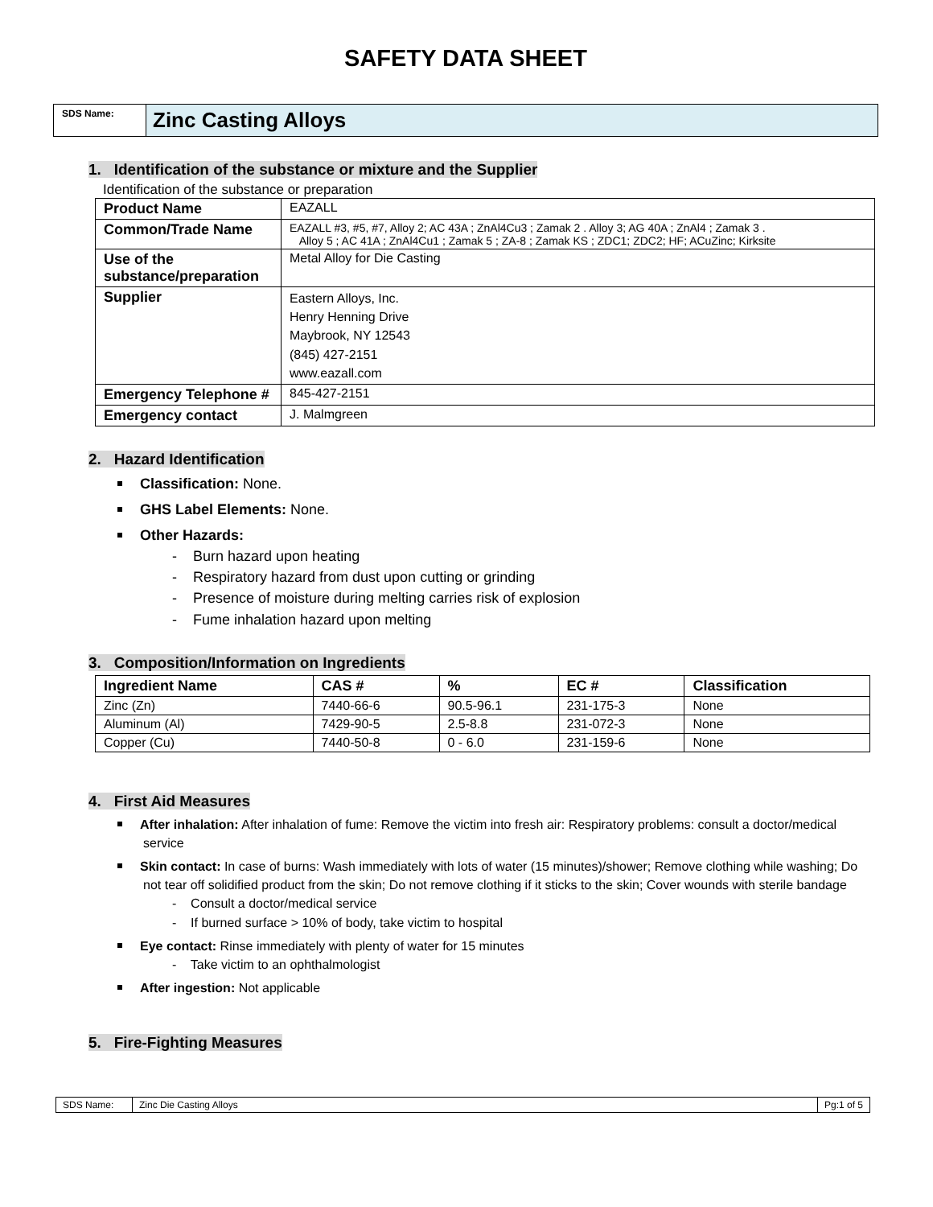SAFETY DATA SHEET
SDS Name:
Zinc Casting Alloys
1. Identification of the substance or mixture and the Supplier
Identification of the substance or preparation
| Product Name | EAZALL |
| Common/Trade Name | EAZALL #3, #5, #7, Alloy 2; AC 43A ; ZnAl4Cu3 ; Zamak 2 . Alloy 3; AG 40A ; ZnAl4 ; Zamak 3 . Alloy 5 ; AC 41A ; ZnAl4Cu1 ; Zamak 5 ; ZA-8 ; Zamak KS ; ZDC1; ZDC2; HF; ACuZinc; Kirksite |
| Use of the substance/preparation | Metal Alloy for Die Casting |
| Supplier | Eastern Alloys, Inc. Henry Henning Drive Maybrook, NY 12543 (845) 427-2151 www.eazall.com |
| Emergency Telephone # | 845-427-2151 |
| Emergency contact | J. Malmgreen |
2. Hazard Identification
Classification: None.
GHS Label Elements: None.
Other Hazards:
- Burn hazard upon heating
- Respiratory hazard from dust upon cutting or grinding
- Presence of moisture during melting carries risk of explosion
- Fume inhalation hazard upon melting
3. Composition/Information on Ingredients
| Ingredient Name | CAS # | % | EC # | Classification |
| --- | --- | --- | --- | --- |
| Zinc (Zn) | 7440-66-6 | 90.5-96.1 | 231-175-3 | None |
| Aluminum (Al) | 7429-90-5 | 2.5-8.8 | 231-072-3 | None |
| Copper (Cu) | 7440-50-8 | 0 - 6.0 | 231-159-6 | None |
4. First Aid Measures
After inhalation: After inhalation of fume: Remove the victim into fresh air: Respiratory problems: consult a doctor/medical service
Skin contact: In case of burns: Wash immediately with lots of water (15 minutes)/shower; Remove clothing while washing; Do not tear off solidified product from the skin; Do not remove clothing if it sticks to the skin; Cover wounds with sterile bandage
- Consult a doctor/medical service
- If burned surface > 10% of body, take victim to hospital
Eye contact: Rinse immediately with plenty of water for 15 minutes
- Take victim to an ophthalmologist
After ingestion: Not applicable
5. Fire-Fighting Measures
SDS Name: Zinc Die Casting Alloys Pg:1 of 5